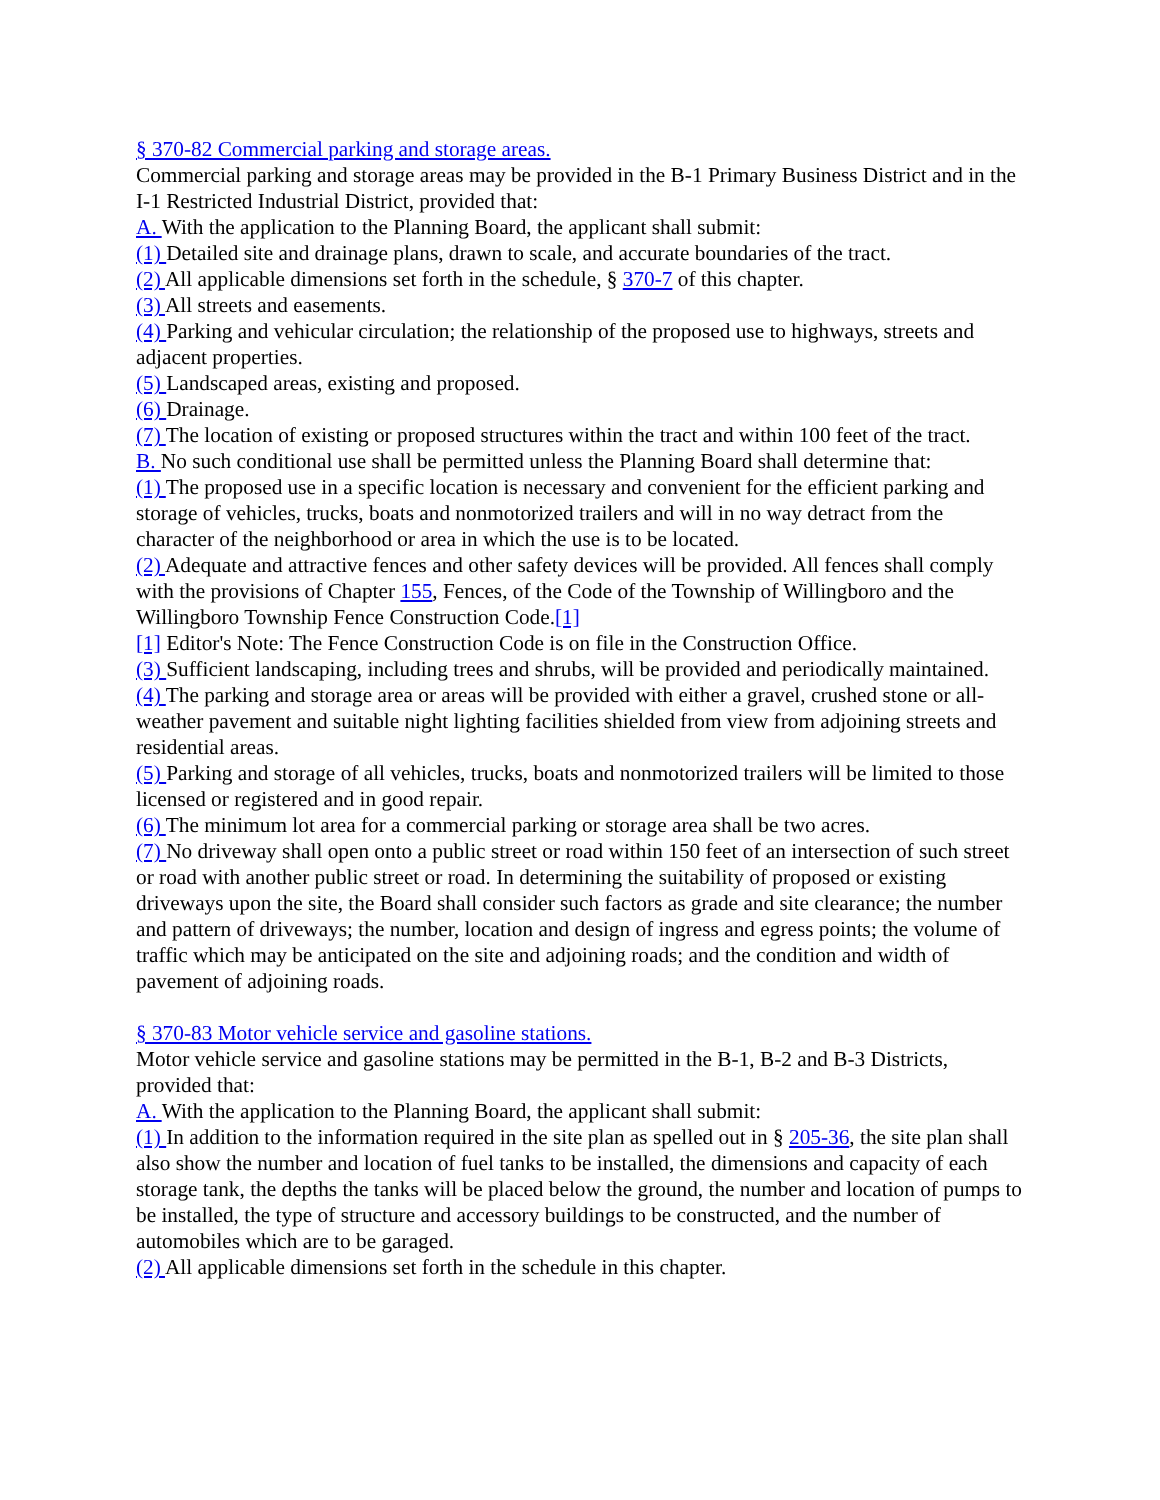§ 370-82 Commercial parking and storage areas.
Commercial parking and storage areas may be provided in the B-1 Primary Business District and in the I-1 Restricted Industrial District, provided that:
A. With the application to the Planning Board, the applicant shall submit:
(1) Detailed site and drainage plans, drawn to scale, and accurate boundaries of the tract.
(2) All applicable dimensions set forth in the schedule, § 370-7 of this chapter.
(3) All streets and easements.
(4) Parking and vehicular circulation; the relationship of the proposed use to highways, streets and adjacent properties.
(5) Landscaped areas, existing and proposed.
(6) Drainage.
(7) The location of existing or proposed structures within the tract and within 100 feet of the tract.
B. No such conditional use shall be permitted unless the Planning Board shall determine that:
(1) The proposed use in a specific location is necessary and convenient for the efficient parking and storage of vehicles, trucks, boats and nonmotorized trailers and will in no way detract from the character of the neighborhood or area in which the use is to be located.
(2) Adequate and attractive fences and other safety devices will be provided. All fences shall comply with the provisions of Chapter 155, Fences, of the Code of the Township of Willingboro and the Willingboro Township Fence Construction Code.[1]
[1] Editor's Note: The Fence Construction Code is on file in the Construction Office.
(3) Sufficient landscaping, including trees and shrubs, will be provided and periodically maintained.
(4) The parking and storage area or areas will be provided with either a gravel, crushed stone or all-weather pavement and suitable night lighting facilities shielded from view from adjoining streets and residential areas.
(5) Parking and storage of all vehicles, trucks, boats and nonmotorized trailers will be limited to those licensed or registered and in good repair.
(6) The minimum lot area for a commercial parking or storage area shall be two acres.
(7) No driveway shall open onto a public street or road within 150 feet of an intersection of such street or road with another public street or road. In determining the suitability of proposed or existing driveways upon the site, the Board shall consider such factors as grade and site clearance; the number and pattern of driveways; the number, location and design of ingress and egress points; the volume of traffic which may be anticipated on the site and adjoining roads; and the condition and width of pavement of adjoining roads.
§ 370-83 Motor vehicle service and gasoline stations.
Motor vehicle service and gasoline stations may be permitted in the B-1, B-2 and B-3 Districts, provided that:
A. With the application to the Planning Board, the applicant shall submit:
(1) In addition to the information required in the site plan as spelled out in § 205-36, the site plan shall also show the number and location of fuel tanks to be installed, the dimensions and capacity of each storage tank, the depths the tanks will be placed below the ground, the number and location of pumps to be installed, the type of structure and accessory buildings to be constructed, and the number of automobiles which are to be garaged.
(2) All applicable dimensions set forth in the schedule in this chapter.